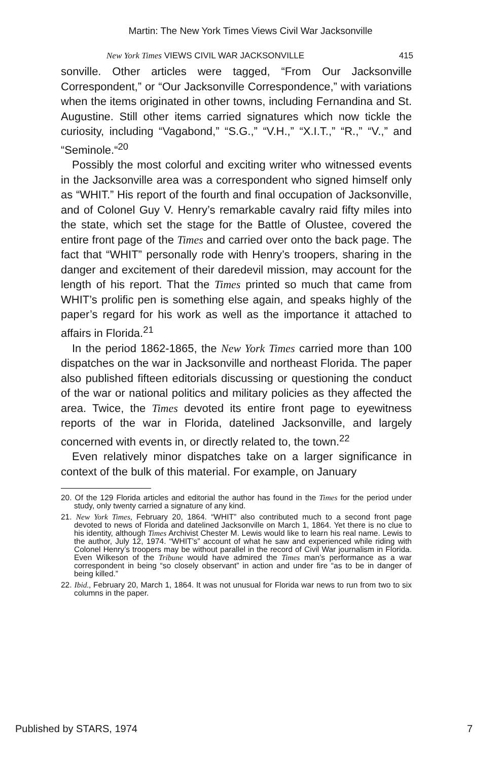Martin: The New York Times Views Civil War Jacksonville
New York Times VIEWS CIVIL WAR JACKSONVILLE 415
sonville. Other articles were tagged, “From Our Jacksonville Correspondent,” or “Our Jacksonville Correspondence,” with variations when the items originated in other towns, including Fernandina and St. Augustine. Still other items carried signatures which now tickle the curiosity, including “Vagabond,” “S.G.,” “V.H.,” “X.I.T.,” “R.,” “V.,” and “Seminole.“<sup>20</sup>
Possibly the most colorful and exciting writer who witnessed events in the Jacksonville area was a correspondent who signed himself only as “WHIT.” His report of the fourth and final occupation of Jacksonville, and of Colonel Guy V. Henry’s remarkable cavalry raid fifty miles into the state, which set the stage for the Battle of Olustee, covered the entire front page of the Times and carried over onto the back page. The fact that “WHIT” personally rode with Henry’s troopers, sharing in the danger and excitement of their daredevil mission, may account for the length of his report. That the Times printed so much that came from WHIT’s prolific pen is something else again, and speaks highly of the paper’s regard for his work as well as the importance it attached to affairs in Florida.<sup>21</sup>
In the period 1862-1865, the New York Times carried more than 100 dispatches on the war in Jacksonville and northeast Florida. The paper also published fifteen editorials discussing or questioning the conduct of the war or national politics and military policies as they affected the area. Twice, the Times devoted its entire front page to eyewitness reports of the war in Florida, datelined Jacksonville, and largely concerned with events in, or directly related to, the town.<sup>22</sup>
Even relatively minor dispatches take on a larger significance in context of the bulk of this material. For example, on January
20. Of the 129 Florida articles and editorial the author has found in the Times for the period under study, only twenty carried a signature of any kind.
21. New York Times, February 20, 1864. “WHIT” also contributed much to a second front page devoted to news of Florida and datelined Jacksonville on March 1, 1864. Yet there is no clue to his identity, although Times Archivist Chester M. Lewis would like to learn his real name. Lewis to the author, July 12, 1974. “WHIT’s” account of what he saw and experienced while riding with Colonel Henry’s troopers may be without parallel in the record of Civil War journalism in Florida. Even Wilkeson of the Tribune would have admired the Times man’s performance as a war correspondent in being “so closely observant” in action and under fire “as to be in danger of being killed.”
22. Ibid., February 20, March 1, 1864. It was not unusual for Florida war news to run from two to six columns in the paper.
Published by STARS, 1974 7